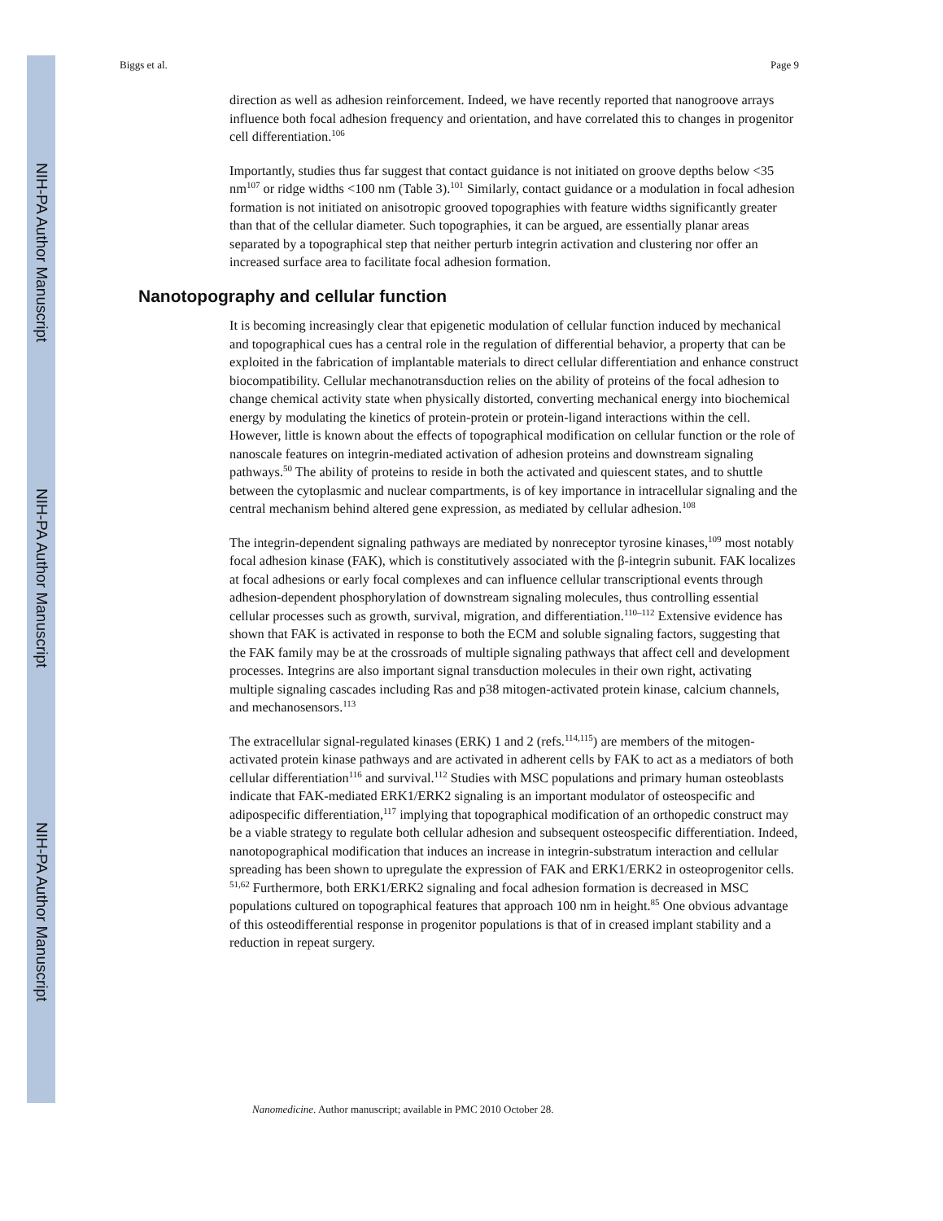NIH-PA Author Manuscript
NIH-PA Author Manuscript
NIH-PA Author Manuscript
Biggs et al. Page 9
direction as well as adhesion reinforcement. Indeed, we have recently reported that nanogroove arrays influence both focal adhesion frequency and orientation, and have correlated this to changes in progenitor cell differentiation.<sup>106</sup>
Importantly, studies thus far suggest that contact guidance is not initiated on groove depths below <35 nm<sup>107</sup> or ridge widths <100 nm (Table 3).<sup>101</sup> Similarly, contact guidance or a modulation in focal adhesion formation is not initiated on anisotropic grooved topographies with feature widths significantly greater than that of the cellular diameter. Such topographies, it can be argued, are essentially planar areas separated by a topographical step that neither perturb integrin activation and clustering nor offer an increased surface area to facilitate focal adhesion formation.
Nanotopography and cellular function
It is becoming increasingly clear that epigenetic modulation of cellular function induced by mechanical and topographical cues has a central role in the regulation of differential behavior, a property that can be exploited in the fabrication of implantable materials to direct cellular differentiation and enhance construct biocompatibility. Cellular mechanotransduction relies on the ability of proteins of the focal adhesion to change chemical activity state when physically distorted, converting mechanical energy into biochemical energy by modulating the kinetics of protein-protein or protein-ligand interactions within the cell. However, little is known about the effects of topographical modification on cellular function or the role of nanoscale features on integrin-mediated activation of adhesion proteins and downstream signaling pathways.<sup>50</sup> The ability of proteins to reside in both the activated and quiescent states, and to shuttle between the cytoplasmic and nuclear compartments, is of key importance in intracellular signaling and the central mechanism behind altered gene expression, as mediated by cellular adhesion.<sup>108</sup>
The integrin-dependent signaling pathways are mediated by nonreceptor tyrosine kinases,<sup>109</sup> most notably focal adhesion kinase (FAK), which is constitutively associated with the β-integrin subunit. FAK localizes at focal adhesions or early focal complexes and can influence cellular transcriptional events through adhesion-dependent phosphorylation of downstream signaling molecules, thus controlling essential cellular processes such as growth, survival, migration, and differentiation.<sup>110–112</sup> Extensive evidence has shown that FAK is activated in response to both the ECM and soluble signaling factors, suggesting that the FAK family may be at the crossroads of multiple signaling pathways that affect cell and development processes. Integrins are also important signal transduction molecules in their own right, activating multiple signaling cascades including Ras and p38 mitogen-activated protein kinase, calcium channels, and mechanosensors.<sup>113</sup>
The extracellular signal-regulated kinases (ERK) 1 and 2 (refs.<sup>114,115</sup>) are members of the mitogen-activated protein kinase pathways and are activated in adherent cells by FAK to act as a mediators of both cellular differentiation<sup>116</sup> and survival.<sup>112</sup> Studies with MSC populations and primary human osteoblasts indicate that FAK-mediated ERK1/ERK2 signaling is an important modulator of osteospecific and adipospecific differentiation,<sup>117</sup> implying that topographical modification of an orthopedic construct may be a viable strategy to regulate both cellular adhesion and subsequent osteospecific differentiation. Indeed, nanotopographical modification that induces an increase in integrin-substratum interaction and cellular spreading has been shown to upregulate the expression of FAK and ERK1/ERK2 in osteoprogenitor cells. <sup>51,62</sup> Furthermore, both ERK1/ERK2 signaling and focal adhesion formation is decreased in MSC populations cultured on topographical features that approach 100 nm in height.<sup>85</sup> One obvious advantage of this osteodifferential response in progenitor populations is that of in creased implant stability and a reduction in repeat surgery.
Nanomedicine. Author manuscript; available in PMC 2010 October 28.